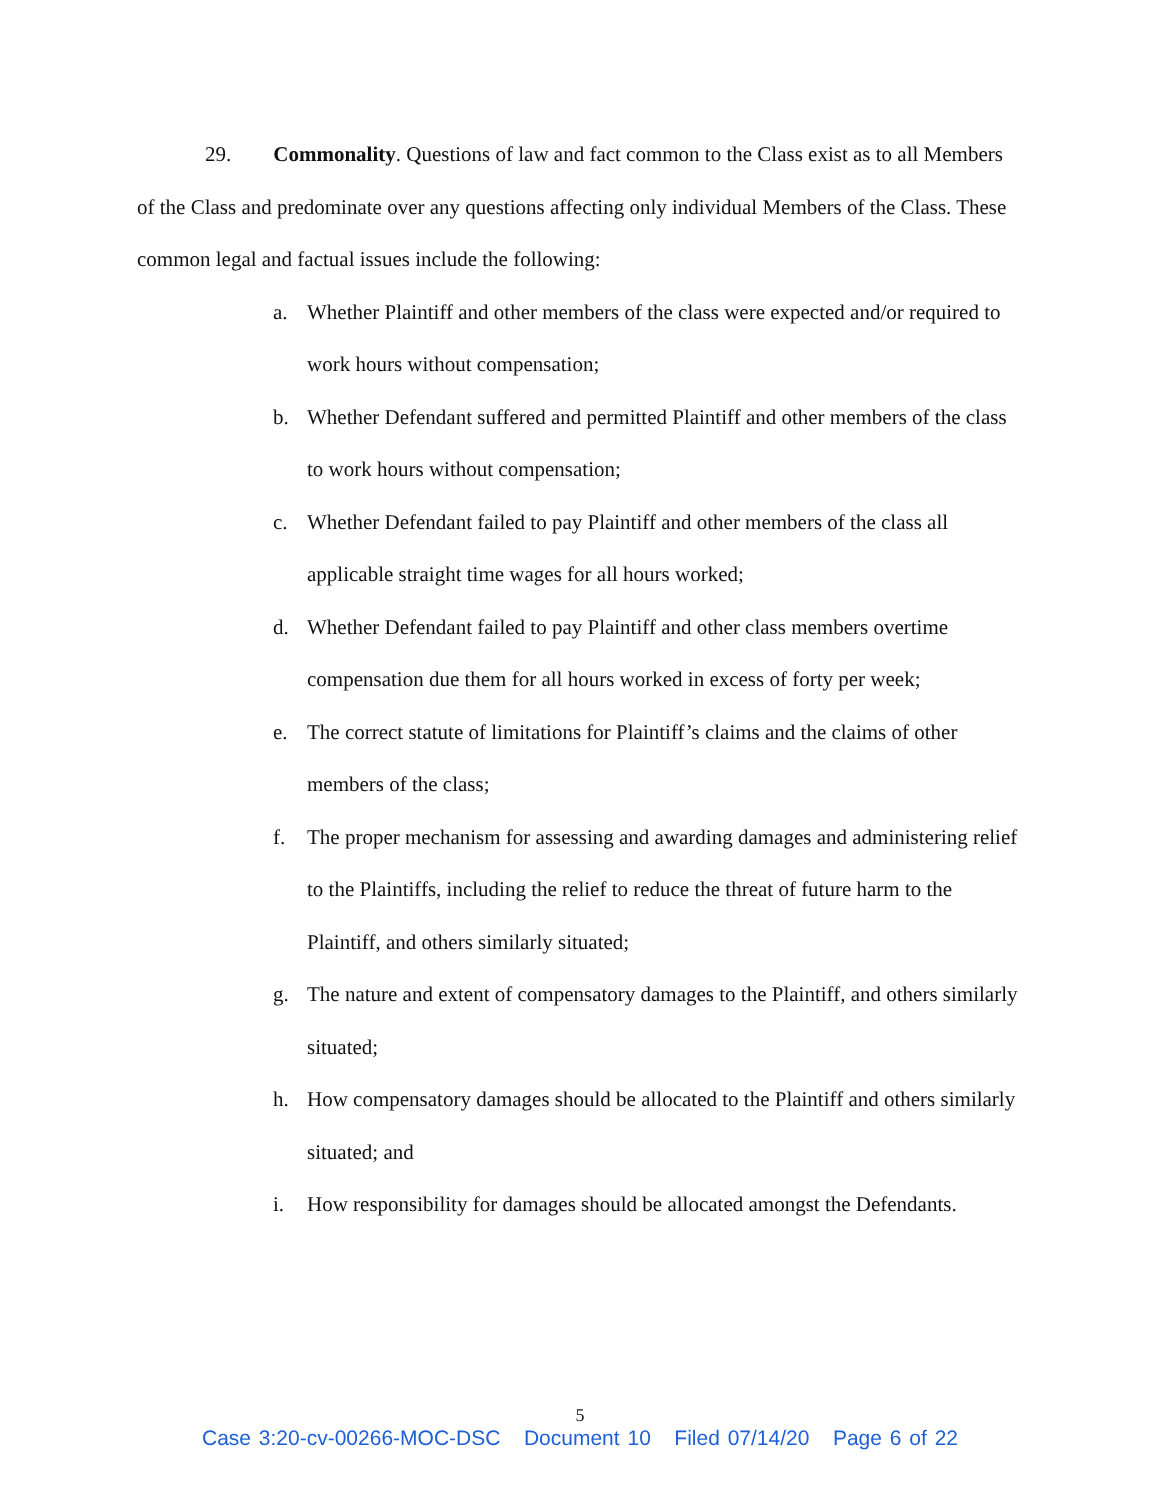29. Commonality. Questions of law and fact common to the Class exist as to all Members of the Class and predominate over any questions affecting only individual Members of the Class. These common legal and factual issues include the following:
a. Whether Plaintiff and other members of the class were expected and/or required to work hours without compensation;
b. Whether Defendant suffered and permitted Plaintiff and other members of the class to work hours without compensation;
c. Whether Defendant failed to pay Plaintiff and other members of the class all applicable straight time wages for all hours worked;
d. Whether Defendant failed to pay Plaintiff and other class members overtime compensation due them for all hours worked in excess of forty per week;
e. The correct statute of limitations for Plaintiff’s claims and the claims of other members of the class;
f. The proper mechanism for assessing and awarding damages and administering relief to the Plaintiffs, including the relief to reduce the threat of future harm to the Plaintiff, and others similarly situated;
g. The nature and extent of compensatory damages to the Plaintiff, and others similarly situated;
h. How compensatory damages should be allocated to the Plaintiff and others similarly situated; and
i. How responsibility for damages should be allocated amongst the Defendants.
5
Case 3:20-cv-00266-MOC-DSC Document 10 Filed 07/14/20 Page 6 of 22